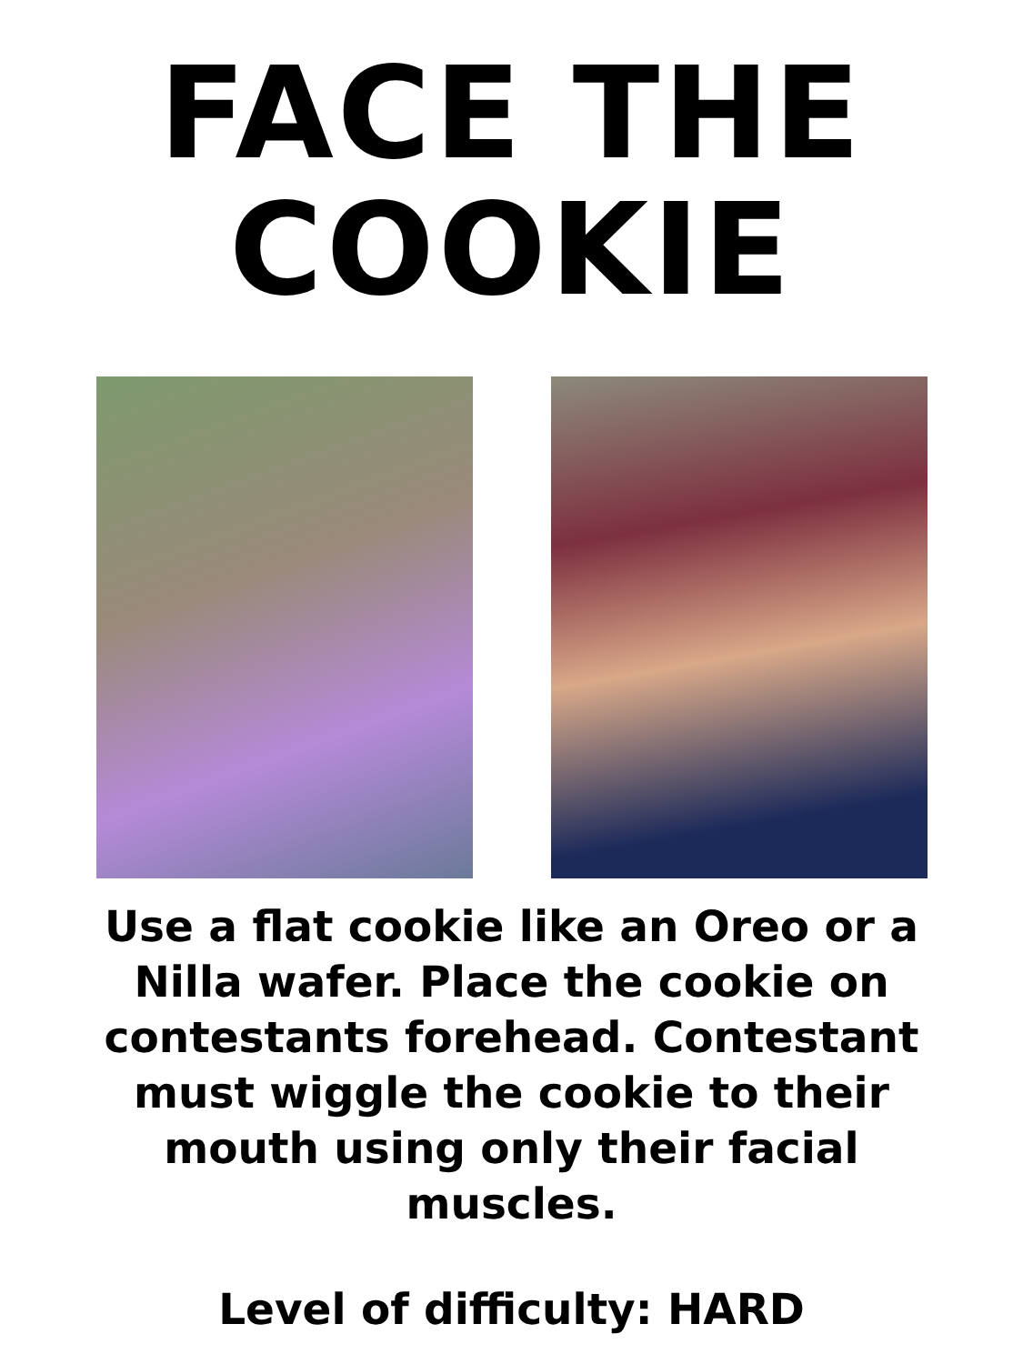FACE THE
COOKIE
Use a flat cookie like an Oreo or a Nilla wafer. Place the cookie on contestants forehead. Contestant must wiggle the cookie to their mouth using only their facial muscles.
Level of difficulty: HARD